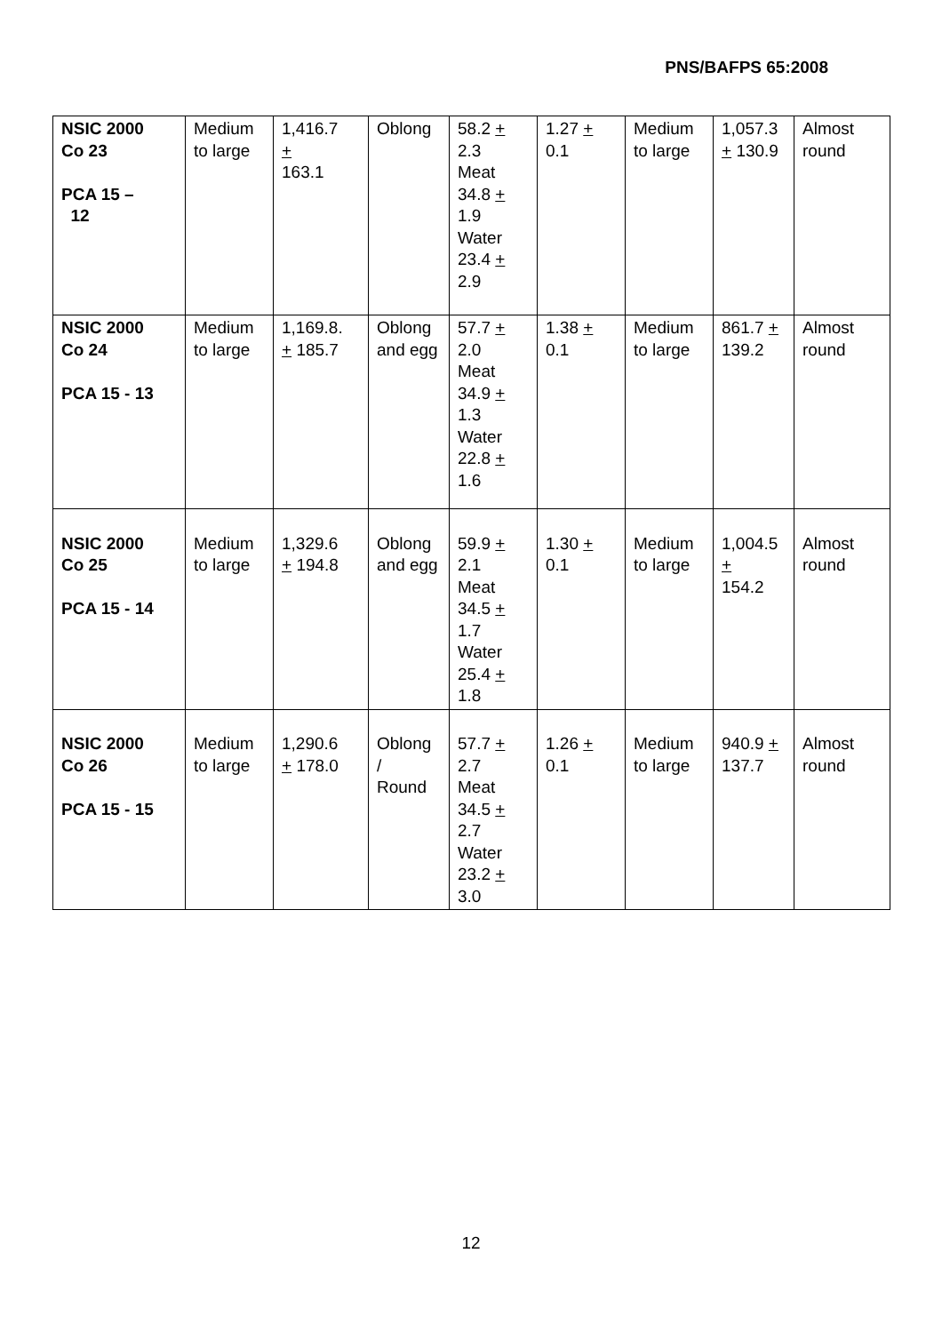PNS/BAFPS 65:2008
| NSIC 2000 Co 23 PCA 15 – 12 | Medium to large | 1,416.7 + 163.1 | Oblong | 58.2 + 2.3 Meat 34.8 + 1.9 Water 23.4 + 2.9 | 1.27 + 0.1 | Medium to large | 1,057.3 + 130.9 | Almost round |
| NSIC 2000 Co 24 PCA 15 - 13 | Medium to large | 1,169.8. + 185.7 | Oblong and egg | 57.7 + 2.0 Meat 34.9 + 1.3 Water 22.8 + 1.6 | 1.38 + 0.1 | Medium to large | 861.7 + 139.2 | Almost round |
| NSIC 2000 Co 25 PCA 15 - 14 | Medium to large | 1,329.6 + 194.8 | Oblong and egg | 59.9 + 2.1 Meat 34.5 + 1.7 Water 25.4 + 1.8 | 1.30 + 0.1 | Medium to large | 1,004.5 + 154.2 | Almost round |
| NSIC 2000 Co 26 PCA 15 - 15 | Medium to large | 1,290.6 + 178.0 | Oblong / Round | 57.7 + 2.7 Meat 34.5 + 2.7 Water 23.2 + 3.0 | 1.26 + 0.1 | Medium to large | 940.9 + 137.7 | Almost round |
12